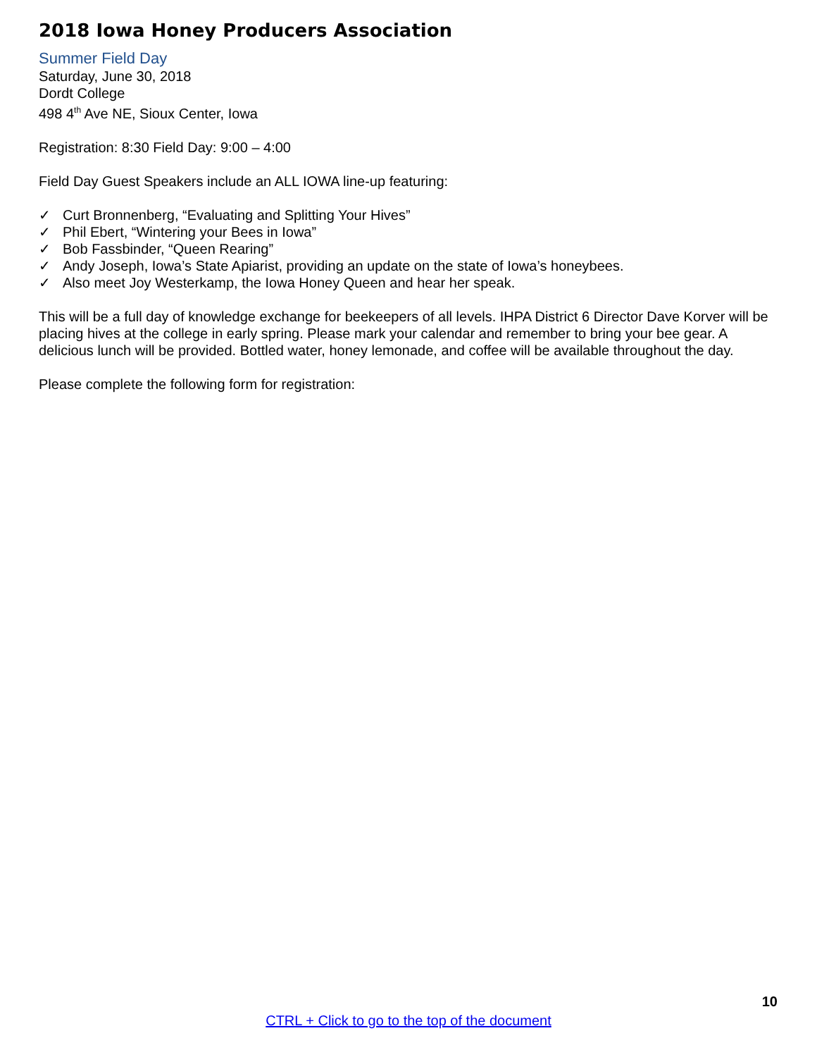2018 Iowa Honey Producers Association
Summer Field Day
Saturday, June 30, 2018
Dordt College
498 4<sup>th</sup> Ave NE, Sioux Center, Iowa
Registration: 8:30 Field Day: 9:00 – 4:00
Field Day Guest Speakers include an ALL IOWA line-up featuring:
✓ Curt Bronnenberg, “Evaluating and Splitting Your Hives”
✓ Phil Ebert, “Wintering your Bees in Iowa”
✓ Bob Fassbinder, “Queen Rearing”
✓ Andy Joseph, Iowa’s State Apiarist, providing an update on the state of Iowa’s honeybees.
✓ Also meet Joy Westerkamp, the Iowa Honey Queen and hear her speak.
This will be a full day of knowledge exchange for beekeepers of all levels. IHPA District 6 Director Dave Korver will be placing hives at the college in early spring. Please mark your calendar and remember to bring your bee gear. A delicious lunch will be provided. Bottled water, honey lemonade, and coffee will be available throughout the day.
Please complete the following form for registration:
10
CTRL + Click to go to the top of the document